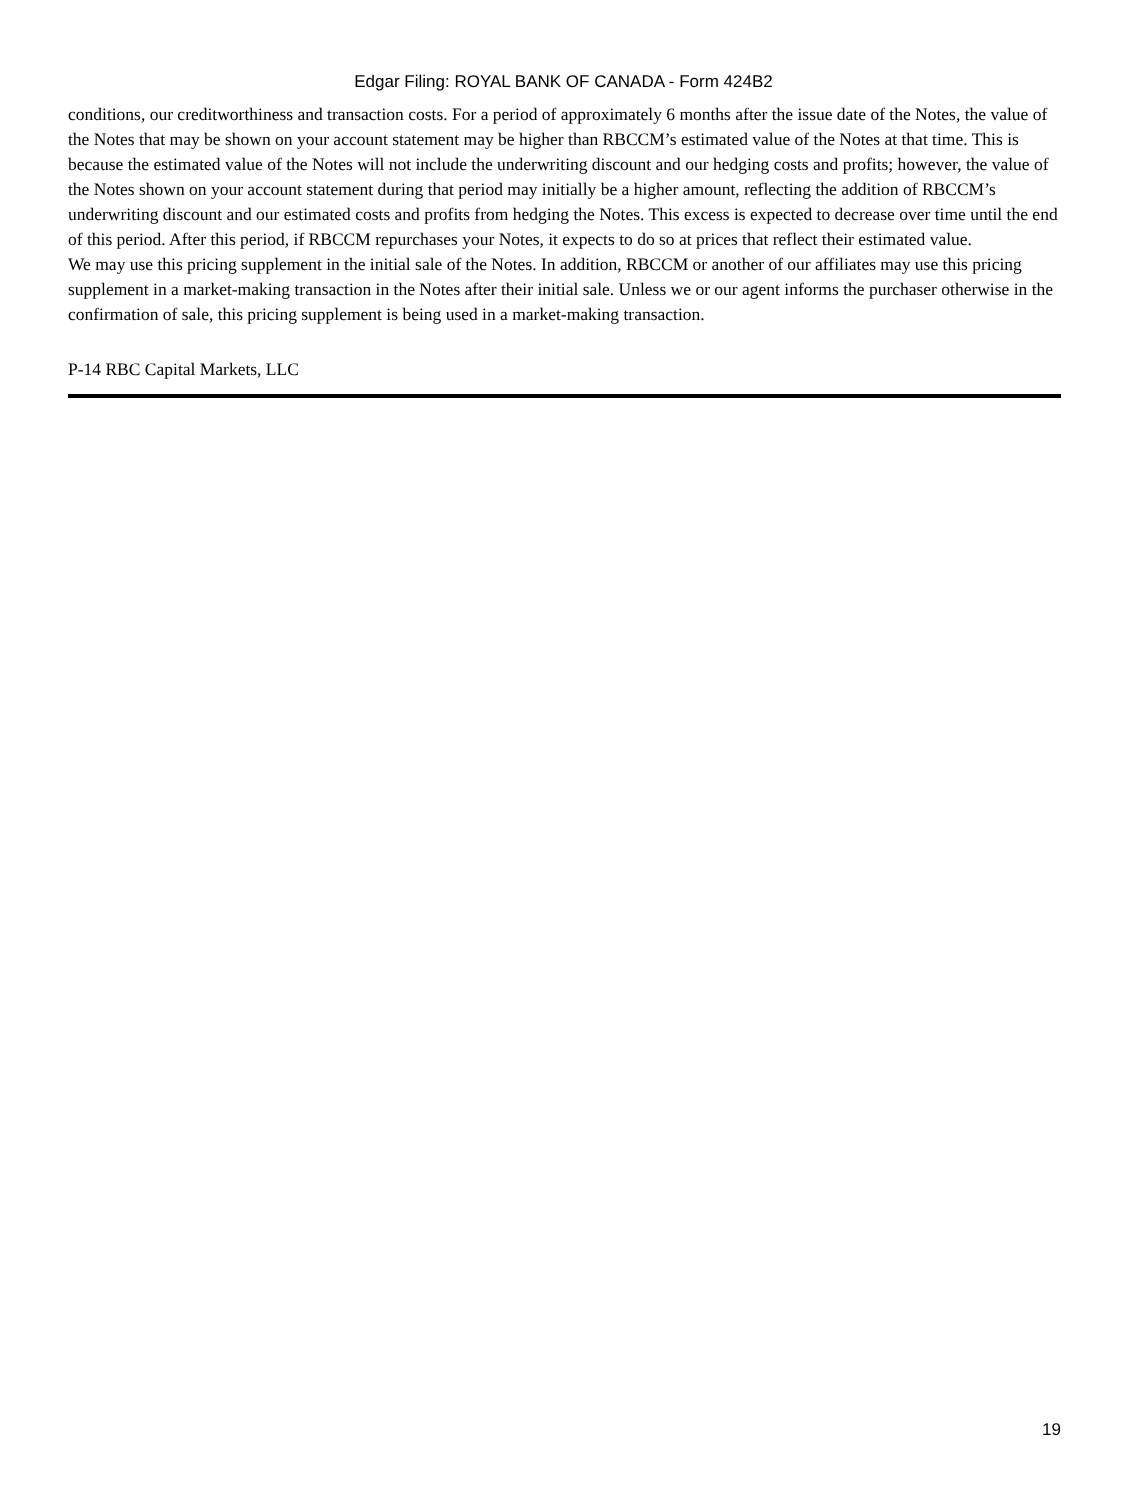Edgar Filing: ROYAL BANK OF CANADA - Form 424B2
conditions, our creditworthiness and transaction costs. For a period of approximately 6 months after the issue date of the Notes, the value of the Notes that may be shown on your account statement may be higher than RBCCM’s estimated value of the Notes at that time. This is because the estimated value of the Notes will not include the underwriting discount and our hedging costs and profits; however, the value of the Notes shown on your account statement during that period may initially be a higher amount, reflecting the addition of RBCCM’s underwriting discount and our estimated costs and profits from hedging the Notes. This excess is expected to decrease over time until the end of this period. After this period, if RBCCM repurchases your Notes, it expects to do so at prices that reflect their estimated value.
We may use this pricing supplement in the initial sale of the Notes. In addition, RBCCM or another of our affiliates may use this pricing supplement in a market-making transaction in the Notes after their initial sale. Unless we or our agent informs the purchaser otherwise in the confirmation of sale, this pricing supplement is being used in a market-making transaction.
P-14 RBC Capital Markets, LLC
19